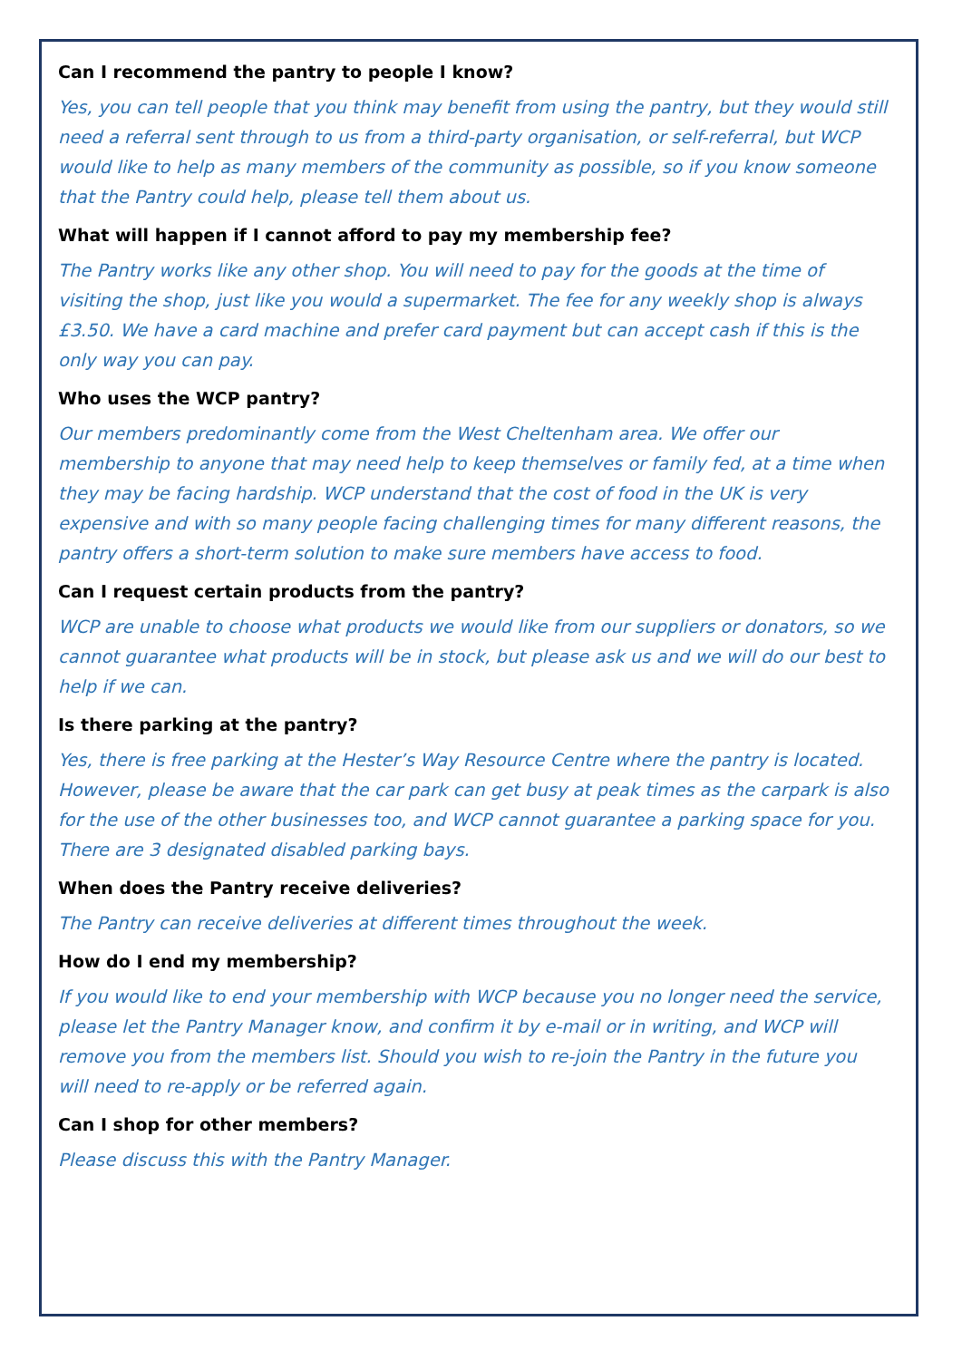Can I recommend the pantry to people I know?
Yes, you can tell people that you think may benefit from using the pantry, but they would still need a referral sent through to us from a third-party organisation, or self-referral, but WCP would like to help as many members of the community as possible, so if you know someone that the Pantry could help, please tell them about us.
What will happen if I cannot afford to pay my membership fee?
The Pantry works like any other shop. You will need to pay for the goods at the time of visiting the shop, just like you would a supermarket. The fee for any weekly shop is always £3.50. We have a card machine and prefer card payment but can accept cash if this is the only way you can pay.
Who uses the WCP pantry?
Our members predominantly come from the West Cheltenham area. We offer our membership to anyone that may need help to keep themselves or family fed, at a time when they may be facing hardship. WCP understand that the cost of food in the UK is very expensive and with so many people facing challenging times for many different reasons, the pantry offers a short-term solution to make sure members have access to food.
Can I request certain products from the pantry?
WCP are unable to choose what products we would like from our suppliers or donators, so we cannot guarantee what products will be in stock, but please ask us and we will do our best to help if we can.
Is there parking at the pantry?
Yes, there is free parking at the Hester’s Way Resource Centre where the pantry is located. However, please be aware that the car park can get busy at peak times as the carpark is also for the use of the other businesses too, and WCP cannot guarantee a parking space for you. There are 3 designated disabled parking bays.
When does the Pantry receive deliveries?
The Pantry can receive deliveries at different times throughout the week.
How do I end my membership?
If you would like to end your membership with WCP because you no longer need the service, please let the Pantry Manager know, and confirm it by e-mail or in writing, and WCP will remove you from the members list. Should you wish to re-join the Pantry in the future you will need to re-apply or be referred again.
Can I shop for other members?
Please discuss this with the Pantry Manager.